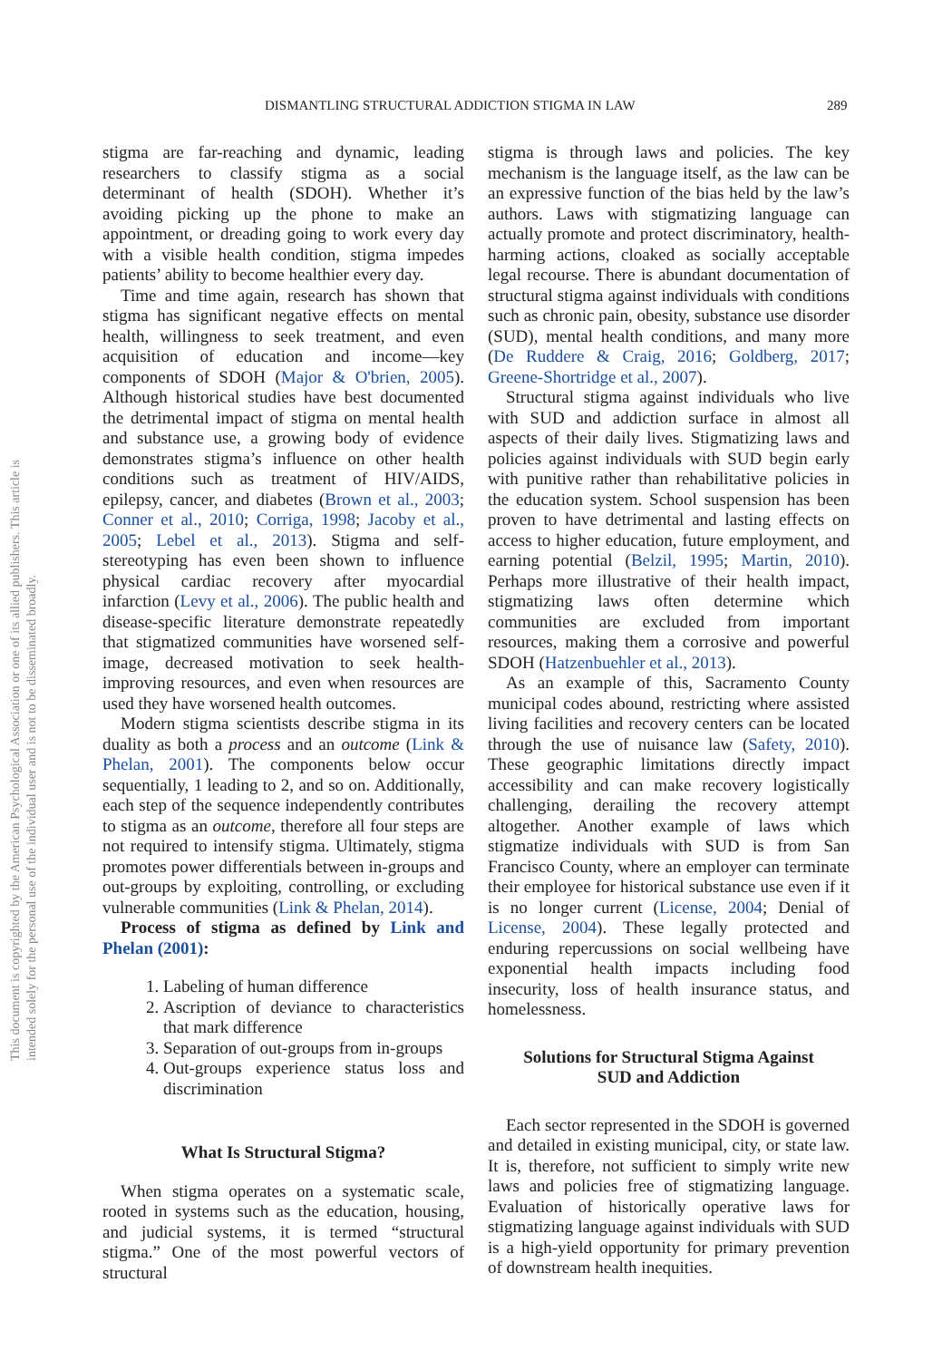DISMANTLING STRUCTURAL ADDICTION STIGMA IN LAW 289
This document is copyrighted by the American Psychological Association or one of its allied publishers. This article is intended solely for the personal use of the individual user and is not to be disseminated broadly.
stigma are far-reaching and dynamic, leading researchers to classify stigma as a social determinant of health (SDOH). Whether it’s avoiding picking up the phone to make an appointment, or dreading going to work every day with a visible health condition, stigma impedes patients’ ability to become healthier every day.
Time and time again, research has shown that stigma has significant negative effects on mental health, willingness to seek treatment, and even acquisition of education and income—key components of SDOH (Major & O'brien, 2005). Although historical studies have best documented the detrimental impact of stigma on mental health and substance use, a growing body of evidence demonstrates stigma’s influence on other health conditions such as treatment of HIV/AIDS, epilepsy, cancer, and diabetes (Brown et al., 2003; Conner et al., 2010; Corriga, 1998; Jacoby et al., 2005; Lebel et al., 2013). Stigma and self-stereotyping has even been shown to influence physical cardiac recovery after myocardial infarction (Levy et al., 2006). The public health and disease-specific literature demonstrate repeatedly that stigmatized communities have worsened self-image, decreased motivation to seek health-improving resources, and even when resources are used they have worsened health outcomes.
Modern stigma scientists describe stigma in its duality as both a process and an outcome (Link & Phelan, 2001). The components below occur sequentially, 1 leading to 2, and so on. Additionally, each step of the sequence independently contributes to stigma as an outcome, therefore all four steps are not required to intensify stigma. Ultimately, stigma promotes power differentials between in-groups and out-groups by exploiting, controlling, or excluding vulnerable communities (Link & Phelan, 2014).
Process of stigma as defined by Link and Phelan (2001):
1. Labeling of human difference
2. Ascription of deviance to characteristics that mark difference
3. Separation of out-groups from in-groups
4. Out-groups experience status loss and discrimination
What Is Structural Stigma?
When stigma operates on a systematic scale, rooted in systems such as the education, housing, and judicial systems, it is termed “structural stigma.” One of the most powerful vectors of structural
stigma is through laws and policies. The key mechanism is the language itself, as the law can be an expressive function of the bias held by the law’s authors. Laws with stigmatizing language can actually promote and protect discriminatory, health-harming actions, cloaked as socially acceptable legal recourse. There is abundant documentation of structural stigma against individuals with conditions such as chronic pain, obesity, substance use disorder (SUD), mental health conditions, and many more (De Ruddere & Craig, 2016; Goldberg, 2017; Greene-Shortridge et al., 2007).
Structural stigma against individuals who live with SUD and addiction surface in almost all aspects of their daily lives. Stigmatizing laws and policies against individuals with SUD begin early with punitive rather than rehabilitative policies in the education system. School suspension has been proven to have detrimental and lasting effects on access to higher education, future employment, and earning potential (Belzil, 1995; Martin, 2010). Perhaps more illustrative of their health impact, stigmatizing laws often determine which communities are excluded from important resources, making them a corrosive and powerful SDOH (Hatzenbuehler et al., 2013).
As an example of this, Sacramento County municipal codes abound, restricting where assisted living facilities and recovery centers can be located through the use of nuisance law (Safety, 2010). These geographic limitations directly impact accessibility and can make recovery logistically challenging, derailing the recovery attempt altogether. Another example of laws which stigmatize individuals with SUD is from San Francisco County, where an employer can terminate their employee for historical substance use even if it is no longer current (License, 2004; Denial of License, 2004). These legally protected and enduring repercussions on social wellbeing have exponential health impacts including food insecurity, loss of health insurance status, and homelessness.
Solutions for Structural Stigma Against
SUD and Addiction
Each sector represented in the SDOH is governed and detailed in existing municipal, city, or state law. It is, therefore, not sufficient to simply write new laws and policies free of stigmatizing language. Evaluation of historically operative laws for stigmatizing language against individuals with SUD is a high-yield opportunity for primary prevention of downstream health inequities.